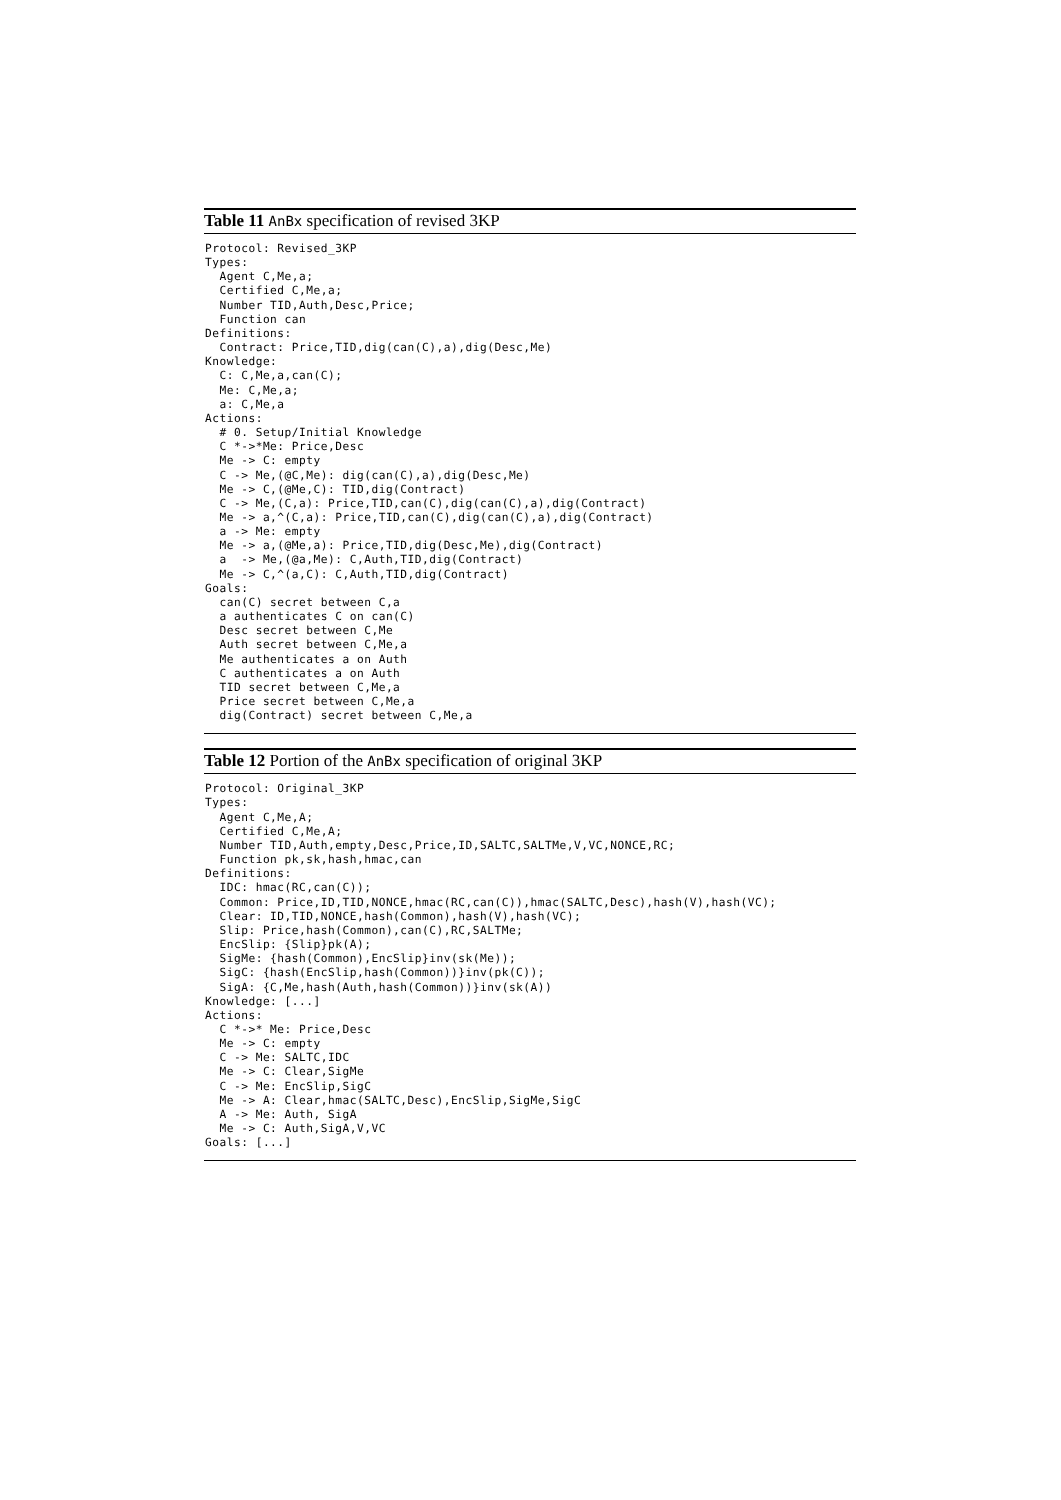Table 11 AnBx specification of revised 3KP
Protocol: Revised_3KP
Types:
  Agent C,Me,a;
  Certified C,Me,a;
  Number TID,Auth,Desc,Price;
  Function can
Definitions:
  Contract: Price,TID,dig(can(C),a),dig(Desc,Me)
Knowledge:
  C: C,Me,a,can(C);
  Me: C,Me,a;
  a: C,Me,a
Actions:
  # 0. Setup/Initial Knowledge
  C *->*Me: Price,Desc
  Me -> C: empty
  C -> Me,(@C,Me): dig(can(C),a),dig(Desc,Me)
  Me -> C,(@Me,C): TID,dig(Contract)
  C -> Me,(C,a): Price,TID,can(C),dig(can(C),a),dig(Contract)
  Me -> a,^(C,a): Price,TID,can(C),dig(can(C),a),dig(Contract)
  a -> Me: empty
  Me -> a,(@Me,a): Price,TID,dig(Desc,Me),dig(Contract)
  a  -> Me,(@a,Me): C,Auth,TID,dig(Contract)
  Me -> C,^(a,C): C,Auth,TID,dig(Contract)
Goals:
  can(C) secret between C,a
  a authenticates C on can(C)
  Desc secret between C,Me
  Auth secret between C,Me,a
  Me authenticates a on Auth
  C authenticates a on Auth
  TID secret between C,Me,a
  Price secret between C,Me,a
  dig(Contract) secret between C,Me,a
Table 12 Portion of the AnBx specification of original 3KP
Protocol: Original_3KP
Types:
  Agent C,Me,A;
  Certified C,Me,A;
  Number TID,Auth,empty,Desc,Price,ID,SALTC,SALTMe,V,VC,NONCE,RC;
  Function pk,sk,hash,hmac,can
Definitions:
  IDC: hmac(RC,can(C));
  Common: Price,ID,TID,NONCE,hmac(RC,can(C)),hmac(SALTC,Desc),hash(V),hash(VC);
  Clear: ID,TID,NONCE,hash(Common),hash(V),hash(VC);
  Slip: Price,hash(Common),can(C),RC,SALTMe;
  EncSlip: {Slip}pk(A);
  SigMe: {hash(Common),EncSlip}inv(sk(Me));
  SigC: {hash(EncSlip,hash(Common))}inv(pk(C));
  SigA: {C,Me,hash(Auth,hash(Common))}inv(sk(A))
Knowledge: [...]
Actions:
  C *->* Me: Price,Desc
  Me -> C: empty
  C -> Me: SALTC,IDC
  Me -> C: Clear,SigMe
  C -> Me: EncSlip,SigC
  Me -> A: Clear,hmac(SALTC,Desc),EncSlip,SigMe,SigC
  A -> Me: Auth, SigA
  Me -> C: Auth,SigA,V,VC
Goals: [...]